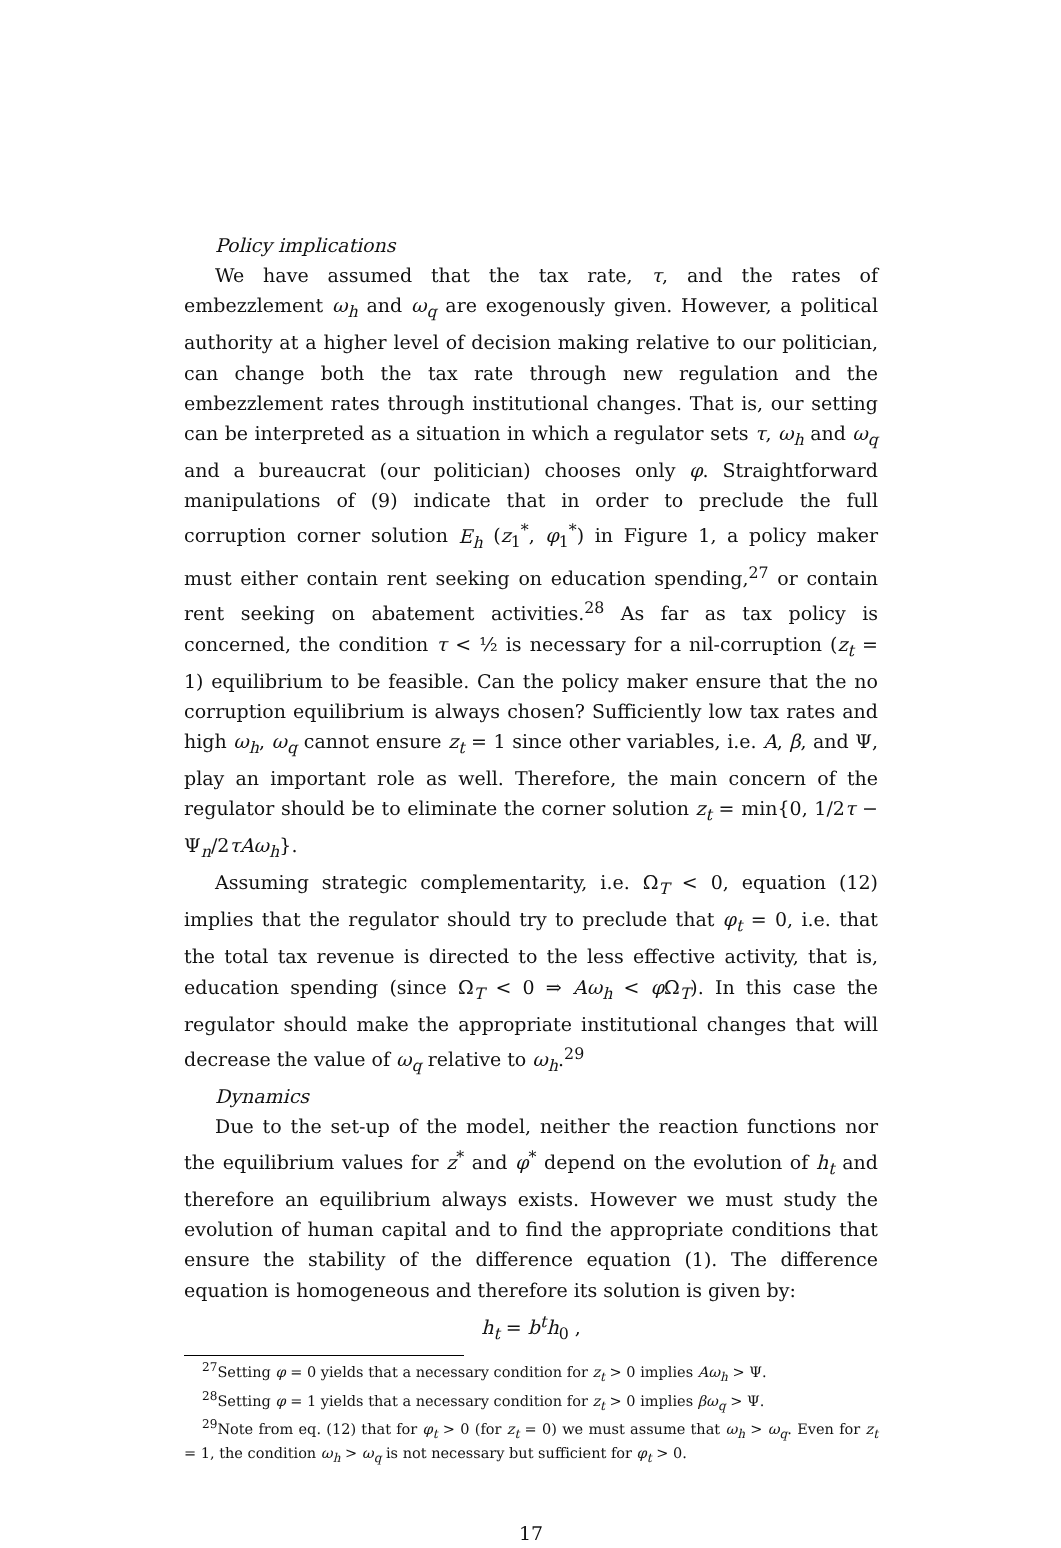Policy implications
We have assumed that the tax rate, τ, and the rates of embezzlement ω<sub>h</sub> and ω<sub>q</sub> are exogenously given. However, a political authority at a higher level of decision making relative to our politician, can change both the tax rate through new regulation and the embezzlement rates through institutional changes. That is, our setting can be interpreted as a situation in which a regulator sets τ, ω<sub>h</sub> and ω<sub>q</sub> and a bureaucrat (our politician) chooses only φ. Straightforward manipulations of (9) indicate that in order to preclude the full corruption corner solution E<sub>h</sub> (z<sub>1</sub><sup>*</sup>, φ<sub>1</sub><sup>*</sup>) in Figure 1, a policy maker must either contain rent seeking on education spending,<sup>27</sup> or contain rent seeking on abatement activities.<sup>28</sup> As far as tax policy is concerned, the condition τ < ½ is necessary for a nil-corruption (z<sub>t</sub> = 1) equilibrium to be feasible. Can the policy maker ensure that the no corruption equilibrium is always chosen? Sufficiently low tax rates and high ω<sub>h</sub>, ω<sub>q</sub> cannot ensure z<sub>t</sub> = 1 since other variables, i.e. A, β, and Ψ, play an important role as well. Therefore, the main concern of the regulator should be to eliminate the corner solution z<sub>t</sub> = min{0, 1/2τ − Ψ<sub>n</sub>/2τAω<sub>h</sub>}.
Assuming strategic complementarity, i.e. Ω<sub>T</sub> < 0, equation (12) implies that the regulator should try to preclude that φ<sub>t</sub> = 0, i.e. that the total tax revenue is directed to the less effective activity, that is, education spending (since Ω<sub>T</sub> < 0 ⇒ Aω<sub>h</sub> < φ Ω<sub>T</sub>). In this case the regulator should make the appropriate institutional changes that will decrease the value of ω<sub>q</sub> relative to ω<sub>h</sub>.<sup>29</sup>
Dynamics
Due to the set-up of the model, neither the reaction functions nor the equilibrium values for z<sup>*</sup> and φ<sup>*</sup> depend on the evolution of h<sub>t</sub> and therefore an equilibrium always exists. However we must study the evolution of human capital and to find the appropriate conditions that ensure the stability of the difference equation (1). The difference equation is homogeneous and therefore its solution is given by:
h<sub>t</sub> = b<sup>t</sup>h<sub>0</sub> ,
<sup>27</sup> Setting φ = 0 yields that a necessary condition for z<sub>t</sub> > 0 implies Aω<sub>h</sub> > Ψ.
<sup>28</sup> Setting φ = 1 yields that a necessary condition for z<sub>t</sub> > 0 implies βω<sub>q</sub> > Ψ.
<sup>29</sup> Note from eq. (12) that for φ<sub>t</sub> > 0 (for z<sub>t</sub> = 0) we must assume that ω<sub>h</sub> > ω<sub>q</sub>. Even for z<sub>t</sub> = 1, the condition ω<sub>h</sub> > ω<sub>q</sub> is not necessary but sufficient for φ<sub>t</sub> > 0.
17